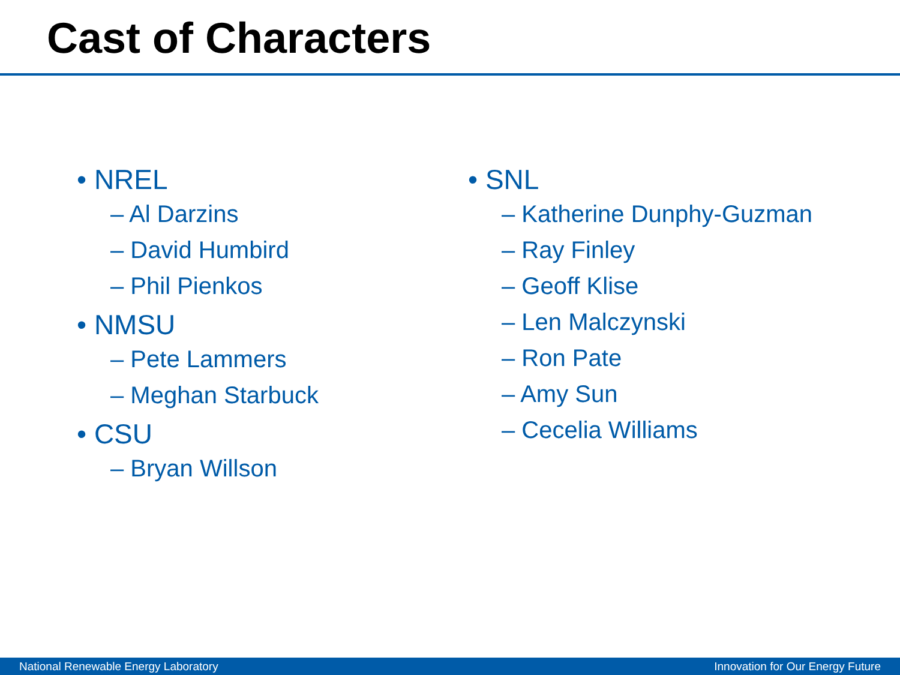Cast of Characters
• NREL
– Al Darzins
– David Humbird
– Phil Pienkos
• NMSU
– Pete Lammers
– Meghan Starbuck
• CSU
– Bryan Willson
• SNL
– Katherine Dunphy-Guzman
– Ray Finley
– Geoff Klise
– Len Malczynski
– Ron Pate
– Amy Sun
– Cecelia Williams
National Renewable Energy Laboratory Innovation for Our Energy Future